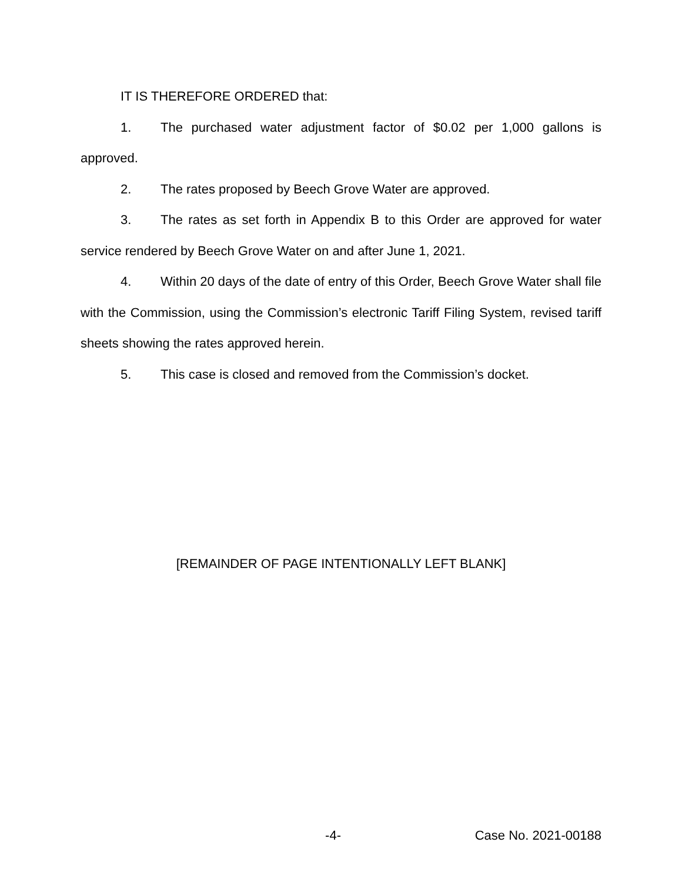IT IS THEREFORE ORDERED that:
1. The purchased water adjustment factor of $0.02 per 1,000 gallons is approved.
2. The rates proposed by Beech Grove Water are approved.
3. The rates as set forth in Appendix B to this Order are approved for water service rendered by Beech Grove Water on and after June 1, 2021.
4. Within 20 days of the date of entry of this Order, Beech Grove Water shall file with the Commission, using the Commission’s electronic Tariff Filing System, revised tariff sheets showing the rates approved herein.
5. This case is closed and removed from the Commission’s docket.
[REMAINDER OF PAGE INTENTIONALLY LEFT BLANK]
-4- Case No. 2021-00188